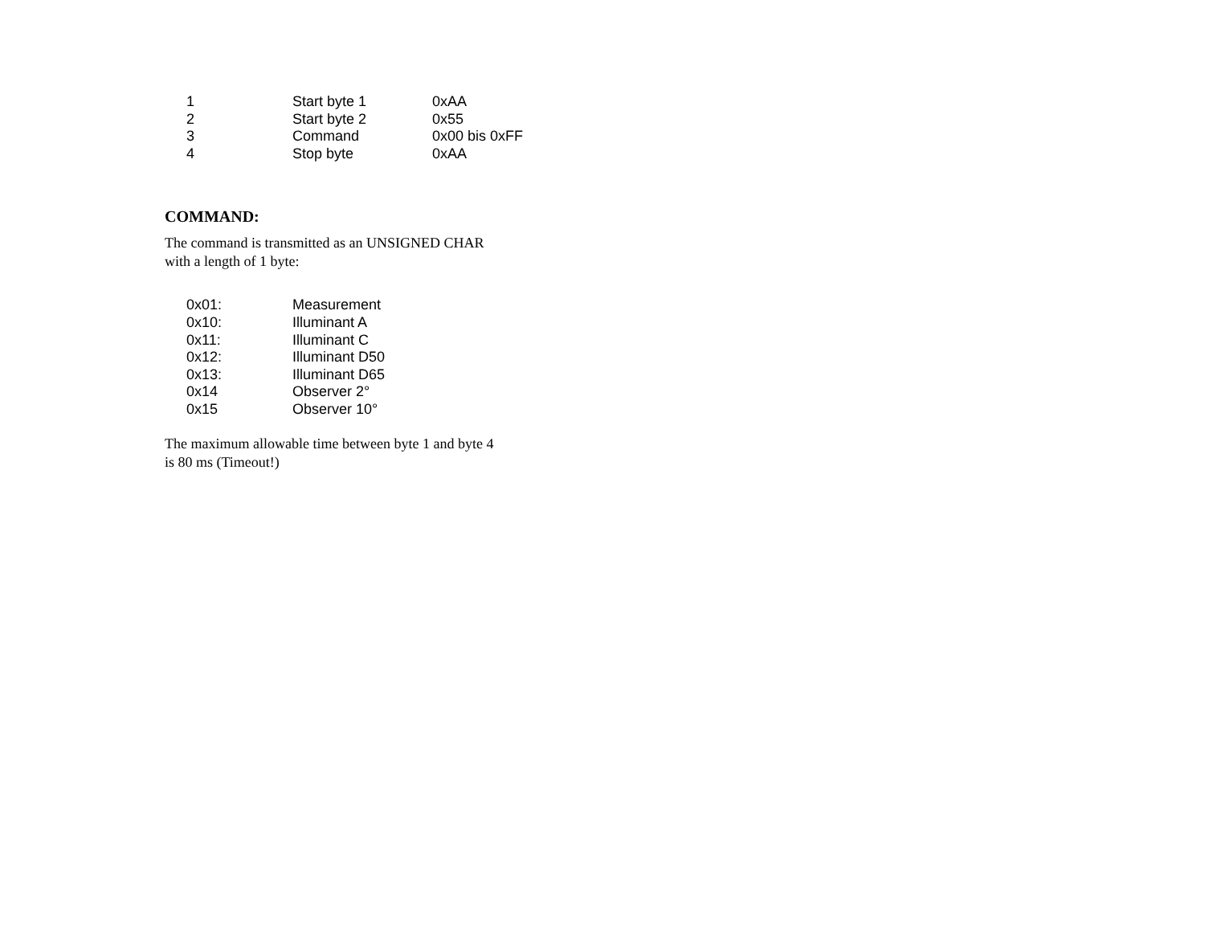| 1 | Start byte 1 | 0xAA |
| 2 | Start byte 2 | 0x55 |
| 3 | Command | 0x00 bis 0xFF |
| 4 | Stop byte | 0xAA |
COMMAND:
The command is transmitted as an UNSIGNED CHAR
with a length of 1 byte:
| 0x01: | Measurement |
| 0x10: | Illuminant A |
| 0x11: | Illuminant C |
| 0x12: | Illuminant D50 |
| 0x13: | Illuminant D65 |
| 0x14 | Observer 2° |
| 0x15 | Observer 10° |
The maximum allowable time between byte 1 and byte 4
is 80 ms (Timeout!)